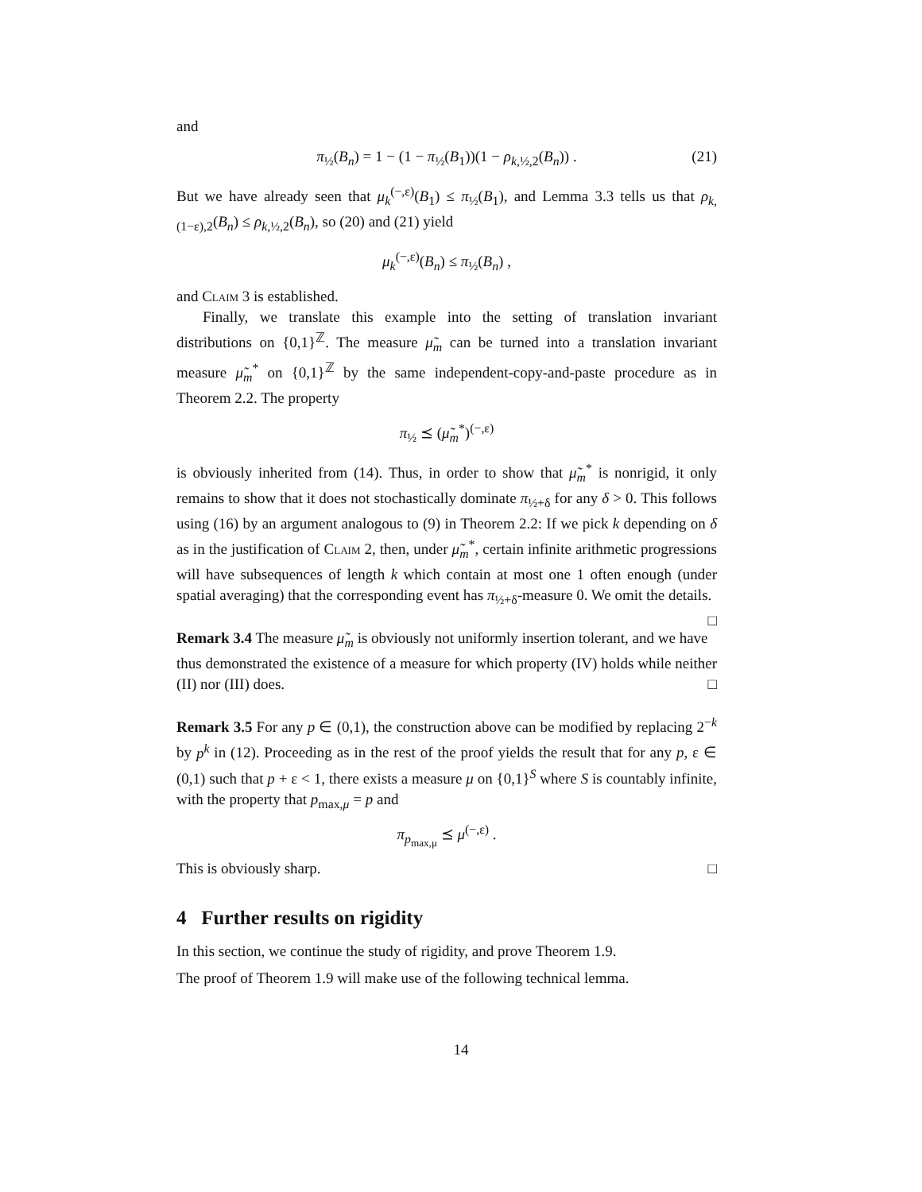and
π<sub>½</sub>(B<sub>n</sub>) = 1 − (1 − π<sub>½</sub>(B<sub>1</sub>))(1 − ρ<sub>k,½,2</sub>(B<sub>n</sub>)) . (21)
But we have already seen that μ<sub>k</sub><sup>(−,ε)</sup>(B<sub>1</sub>) ≤ π<sub>½</sub>(B<sub>1</sub>), and Lemma 3.3 tells us that ρ<sub>k,(1−ε),2</sub>(B<sub>n</sub>) ≤ ρ<sub>k,½,2</sub>(B<sub>n</sub>), so (20) and (21) yield
μ<sub>k</sub><sup>(−,ε)</sup>(B<sub>n</sub>) ≤ π<sub>½</sub>(B<sub>n</sub>) ,
and Claim 3 is established.
Finally, we translate this example into the setting of translation invariant distributions on {0,1}<sup>ℤ</sup>. The measure μ̃<sub>m</sub> can be turned into a translation invariant measure μ̃<sub>m</sub><sup>*</sup> on {0,1}<sup>ℤ</sup> by the same independent-copy-and-paste procedure as in Theorem 2.2. The property
π<sub>½</sub> ⪯ (μ̃<sub>m</sub><sup>*</sup>)<sup>(−,ε)</sup>
is obviously inherited from (14). Thus, in order to show that μ̃<sub>m</sub><sup>*</sup> is nonrigid, it only remains to show that it does not stochastically dominate π<sub>½+δ</sub> for any δ > 0. This follows using (16) by an argument analogous to (9) in Theorem 2.2: If we pick k depending on δ as in the justification of Claim 2, then, under μ̃<sub>m</sub><sup>*</sup>, certain infinite arithmetic progressions will have subsequences of length k which contain at most one 1 often enough (under spatial averaging) that the corresponding event has π<sub>½+δ</sub>-measure 0. We omit the details. □
Remark 3.4 The measure μ̃<sub>m</sub> is obviously not uniformly insertion tolerant, and we have thus demonstrated the existence of a measure for which property (IV) holds while neither (II) nor (III) does. □
Remark 3.5 For any p ∈ (0,1), the construction above can be modified by replacing 2<sup>−k</sup> by p<sup>k</sup> in (12). Proceeding as in the rest of the proof yields the result that for any p, ε ∈ (0,1) such that p + ε < 1, there exists a measure μ on {0,1}<sup>S</sup> where S is countably infinite, with the property that p<sub>max,μ</sub> = p and
π<sub>p<sub>max,μ</sub></sub> ⪯ μ<sup>(−,ε)</sup> .
This is obviously sharp. □
4 Further results on rigidity
In this section, we continue the study of rigidity, and prove Theorem 1.9.
The proof of Theorem 1.9 will make use of the following technical lemma.
14